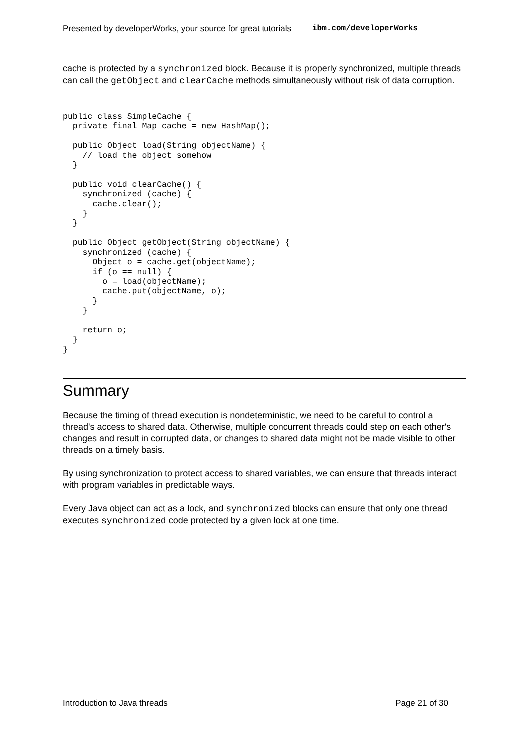Presented by developerWorks, your source for great tutorials ibm.com/developerWorks
cache is protected by a synchronized block. Because it is properly synchronized, multiple threads can call the getObject and clearCache methods simultaneously without risk of data corruption.
public class SimpleCache {
  private final Map cache = new HashMap();

  public Object load(String objectName) {
    // load the object somehow
  }

  public void clearCache() {
    synchronized (cache) {
      cache.clear();
    }
  }

  public Object getObject(String objectName) {
    synchronized (cache) {
      Object o = cache.get(objectName);
      if (o == null) {
        o = load(objectName);
        cache.put(objectName, o);
      }
    }

    return o;
  }
}
Summary
Because the timing of thread execution is nondeterministic, we need to be careful to control a thread's access to shared data. Otherwise, multiple concurrent threads could step on each other's changes and result in corrupted data, or changes to shared data might not be made visible to other threads on a timely basis.
By using synchronization to protect access to shared variables, we can ensure that threads interact with program variables in predictable ways.
Every Java object can act as a lock, and synchronized blocks can ensure that only one thread executes synchronized code protected by a given lock at one time.
Introduction to Java threads Page 21 of 30